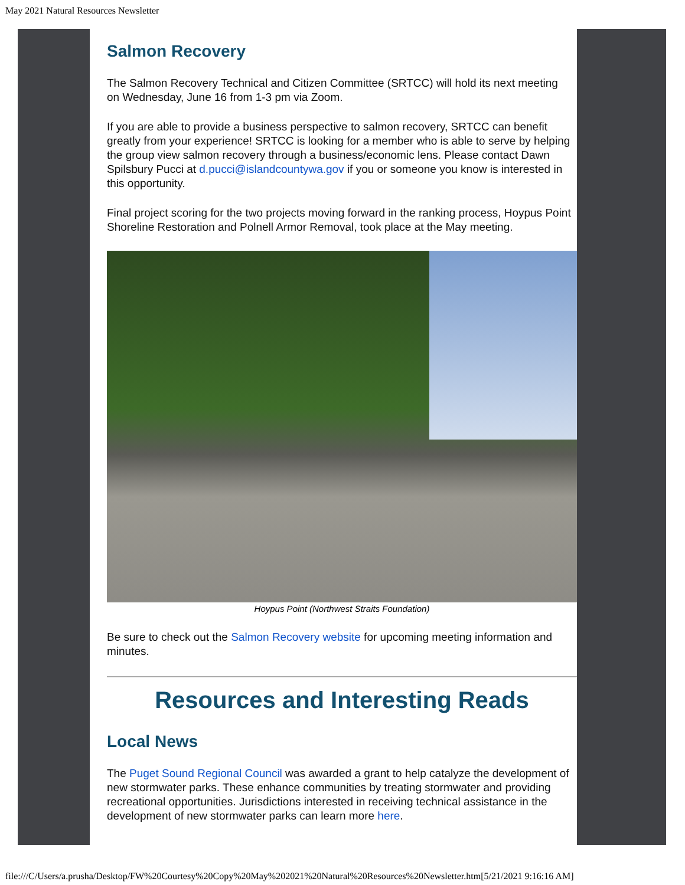May 2021 Natural Resources Newsletter
Salmon Recovery
The Salmon Recovery Technical and Citizen Committee (SRTCC) will hold its next meeting on Wednesday, June 16 from 1-3 pm via Zoom.
If you are able to provide a business perspective to salmon recovery, SRTCC can benefit greatly from your experience! SRTCC is looking for a member who is able to serve by helping the group view salmon recovery through a business/economic lens. Please contact Dawn Spilsbury Pucci at d.pucci@islandcountywa.gov if you or someone you know is interested in this opportunity.
Final project scoring for the two projects moving forward in the ranking process, Hoypus Point Shoreline Restoration and Polnell Armor Removal, took place at the May meeting.
Hoypus Point (Northwest Straits Foundation)
Be sure to check out the Salmon Recovery website for upcoming meeting information and minutes.
Resources and Interesting Reads
Local News
The Puget Sound Regional Council was awarded a grant to help catalyze the development of new stormwater parks. These enhance communities by treating stormwater and providing recreational opportunities. Jurisdictions interested in receiving technical assistance in the development of new stormwater parks can learn more here.
file:///C/Users/a.prusha/Desktop/FW%20Courtesy%20Copy%20May%202021%20Natural%20Resources%20Newsletter.htm[5/21/2021 9:16:16 AM]